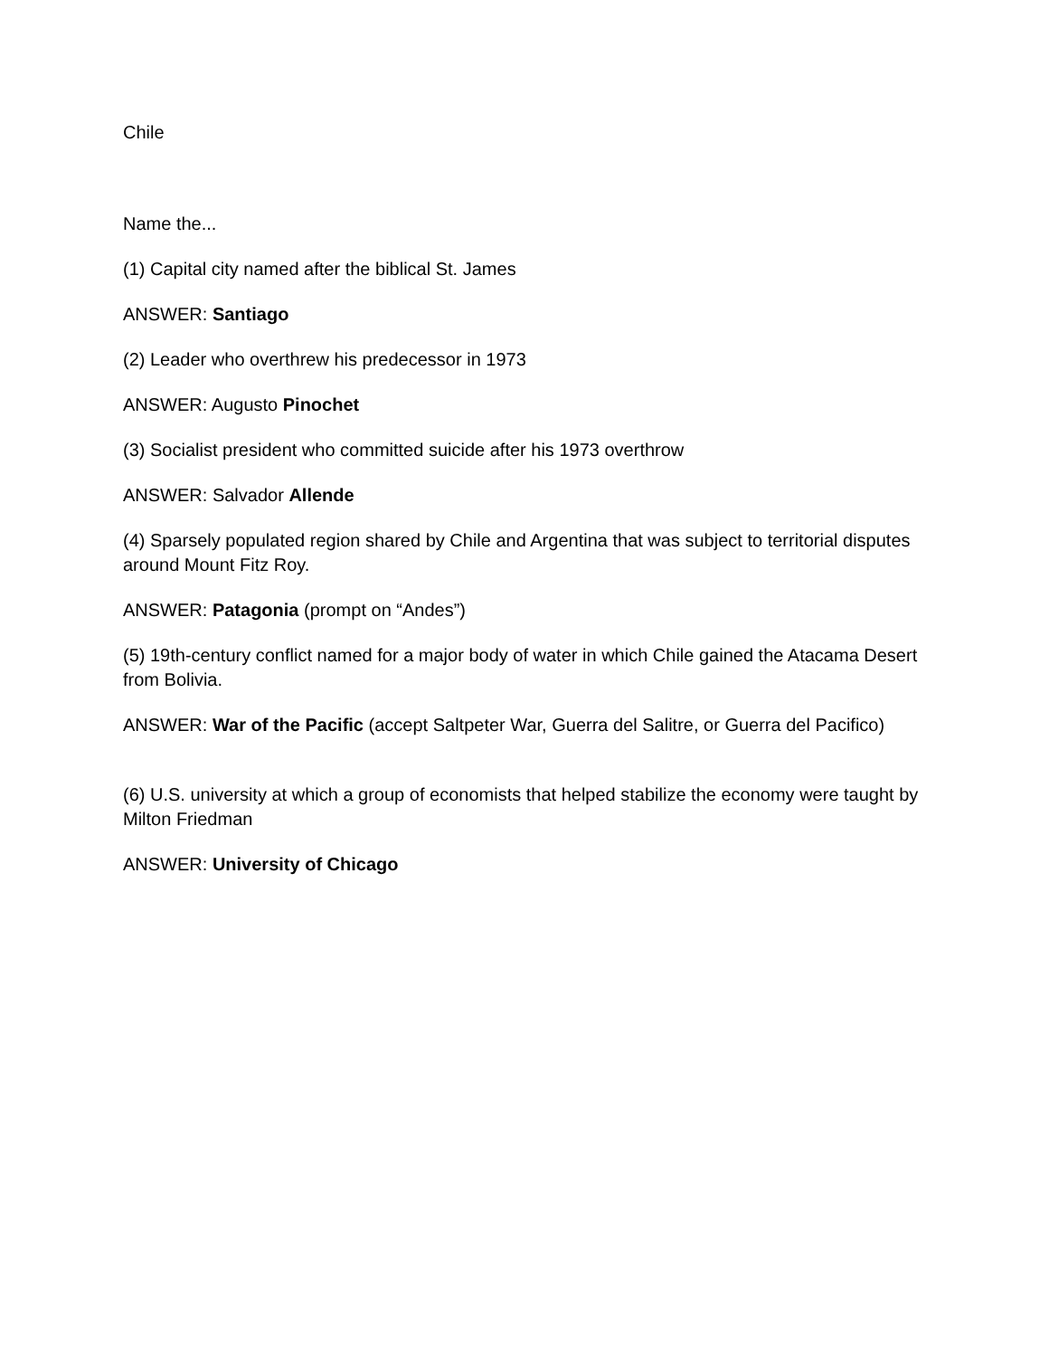Chile
Name the...
(1) Capital city named after the biblical St. James
ANSWER: Santiago
(2) Leader who overthrew his predecessor in 1973
ANSWER: Augusto Pinochet
(3) Socialist president who committed suicide after his 1973 overthrow
ANSWER: Salvador Allende
(4) Sparsely populated region shared by Chile and Argentina that was subject to territorial disputes around Mount Fitz Roy.
ANSWER: Patagonia (prompt on “Andes”)
(5) 19th-century conflict named for a major body of water in which Chile gained the Atacama Desert from Bolivia.
ANSWER: War of the Pacific (accept Saltpeter War, Guerra del Salitre, or Guerra del Pacifico)
(6) U.S. university at which a group of economists that helped stabilize the economy were taught by Milton Friedman
ANSWER: University of Chicago